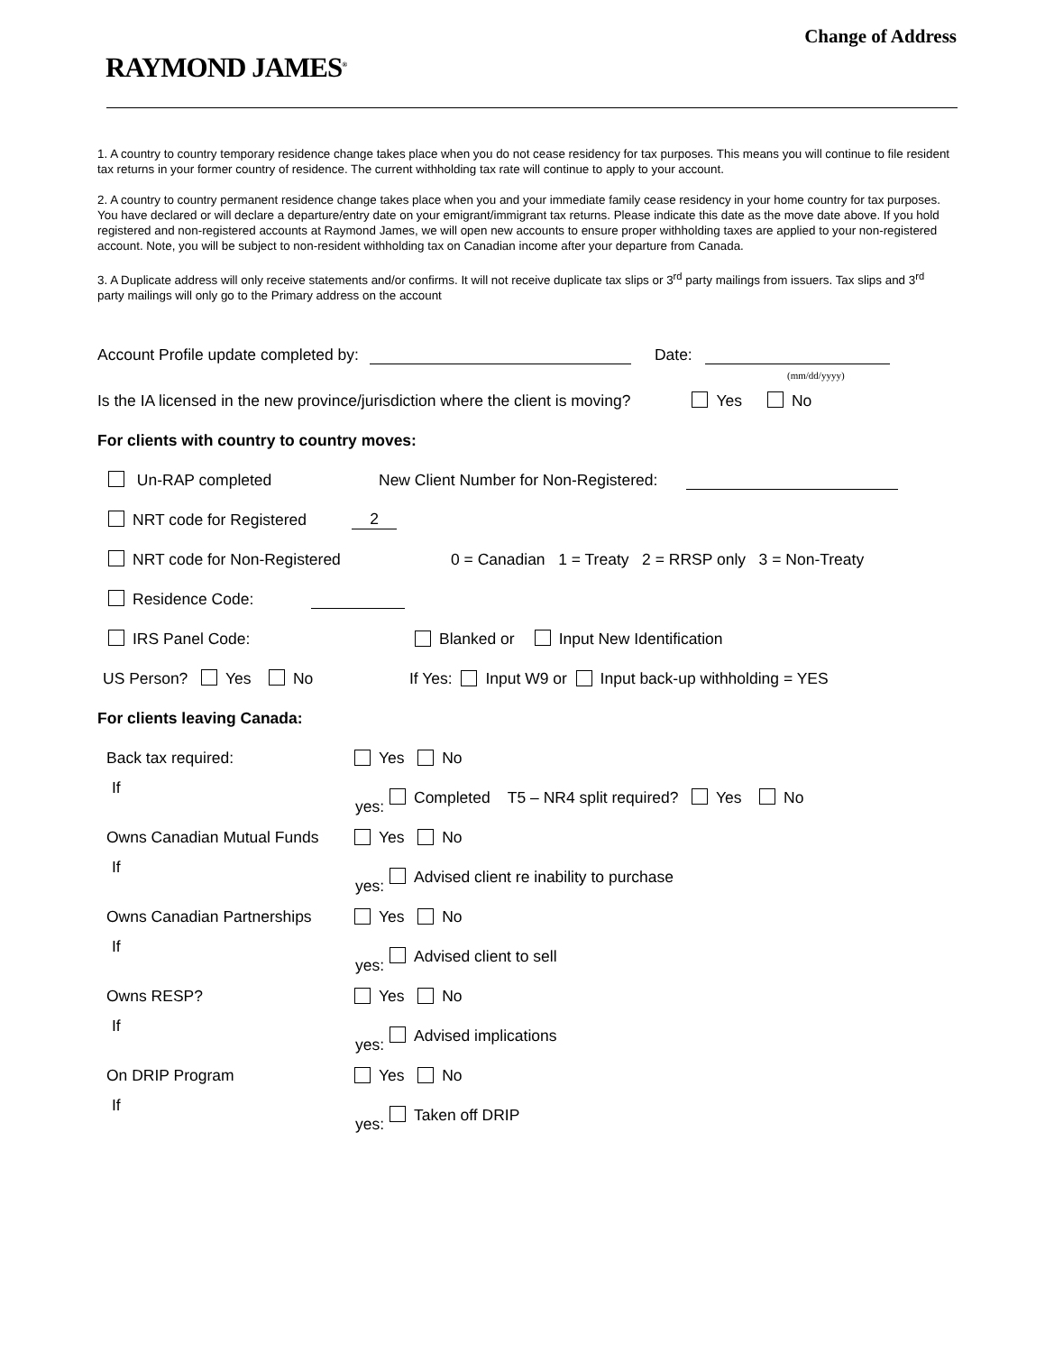Change of Address
RAYMOND JAMES<sup>®</sup>
1. A country to country temporary residence change takes place when you do not cease residency for tax purposes. This means you will continue to file resident tax returns in your former country of residence. The current withholding tax rate will continue to apply to your account.
2. A country to country permanent residence change takes place when you and your immediate family cease residency in your home country for tax purposes. You have declared or will declare a departure/entry date on your emigrant/immigrant tax returns. Please indicate this date as the move date above. If you hold registered and non-registered accounts at Raymond James, we will open new accounts to ensure proper withholding taxes are applied to your non-registered account. Note, you will be subject to non-resident withholding tax on Canadian income after your departure from Canada.
3. A Duplicate address will only receive statements and/or confirms. It will not receive duplicate tax slips or 3<sup>rd</sup> party mailings from issuers. Tax slips and 3<sup>rd</sup> party mailings will only go to the Primary address on the account
Account Profile update completed by: Date:
(mm/dd/yyyy)
Is the IA licensed in the new province/jurisdiction where the client is moving? Yes No
For clients with country to country moves:
Un-RAP completed New Client Number for Non-Registered:
NRT code for Registered 2
NRT code for Non-Registered 0 = Canadian 1 = Treaty 2 = RRSP only 3 = Non-Treaty
Residence Code:
IRS Panel Code: Blanked or Input New Identification
US Person? Yes No If Yes: Input W9 or Input back-up withholding = YES
For clients leaving Canada:
Back tax required: Yes No
If yes: Completed T5 – NR4 split required? Yes No
Owns Canadian Mutual Funds Yes No
If yes: Advised client re inability to purchase
Owns Canadian Partnerships Yes No
If yes: Advised client to sell
Owns RESP? Yes No
If yes: Advised implications
On DRIP Program Yes No
If yes: Taken off DRIP